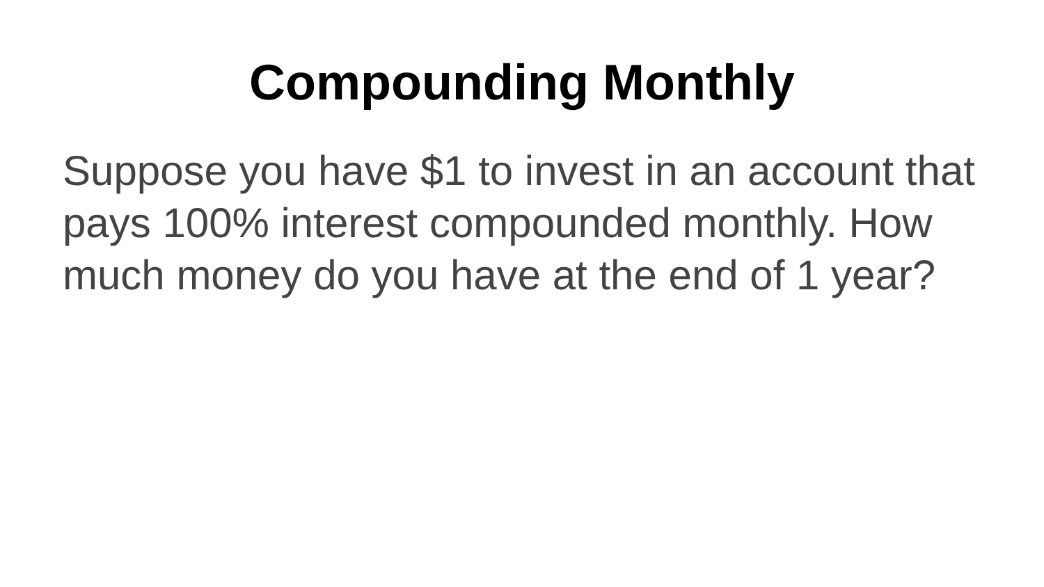Compounding Monthly
Suppose you have $1 to invest in an account that pays 100% interest compounded monthly. How much money do you have at the end of 1 year?